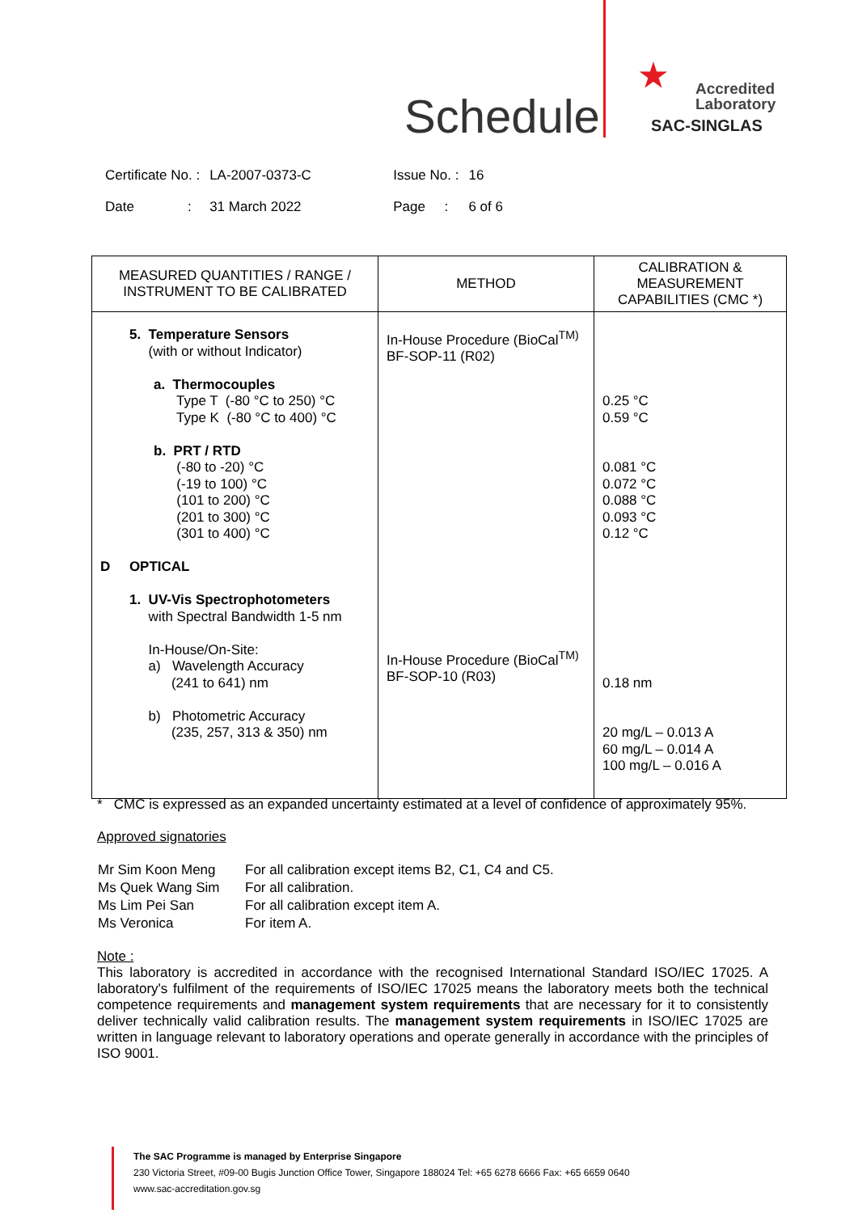Schedule
★
Accredited
Laboratory
SAC-SINGLAS
| Certificate No. : | LA-2007-0373-C | Issue No. : | 16 |
| Date : | 31 March 2022 | Page : | 6 of 6 |
| MEASURED QUANTITIES / RANGE / INSTRUMENT TO BE CALIBRATED | METHOD | CALIBRATION & MEASUREMENT CAPABILITIES (CMC *) |
| --- | --- | --- |
| 5. Temperature Sensors (with or without Indicator) a. Thermocouples Type T (-80 °C to 250) °C Type K (-80 °C to 400) °C b. PRT / RTD (-80 to -20) °C (-19 to 100) °C (101 to 200) °C (201 to 300) °C (301 to 400) °C D OPTICAL 1. UV-Vis Spectrophotometers with Spectral Bandwidth 1-5 nm In-House/On-Site: a) Wavelength Accuracy (241 to 641) nm b) Photometric Accuracy (235, 257, 313 & 350) nm | In-House Procedure (BioCal<sup>TM)</sup> BF-SOP-11 (R02) In-House Procedure (BioCal<sup>TM)</sup> BF-SOP-10 (R03) | 0.25 °C 0.59 °C 0.081 °C 0.072 °C 0.088 °C 0.093 °C 0.12 °C 0.18 nm 20 mg/L – 0.013 A 60 mg/L – 0.014 A 100 mg/L – 0.016 A |
* CMC is expressed as an expanded uncertainty estimated at a level of confidence of approximately 95%.
Approved signatories
| Mr Sim Koon Meng | For all calibration except items B2, C1, C4 and C5. |
| Ms Quek Wang Sim | For all calibration. |
| Ms Lim Pei San | For all calibration except item A. |
| Ms Veronica | For item A. |
Note :
This laboratory is accredited in accordance with the recognised International Standard ISO/IEC 17025. A laboratory's fulfilment of the requirements of ISO/IEC 17025 means the laboratory meets both the technical competence requirements and management system requirements that are necessary for it to consistently deliver technically valid calibration results. The management system requirements in ISO/IEC 17025 are written in language relevant to laboratory operations and operate generally in accordance with the principles of ISO 9001.
The SAC Programme is managed by Enterprise Singapore
230 Victoria Street, #09-00 Bugis Junction Office Tower, Singapore 188024 Tel: +65 6278 6666 Fax: +65 6659 0640
www.sac-accreditation.gov.sg